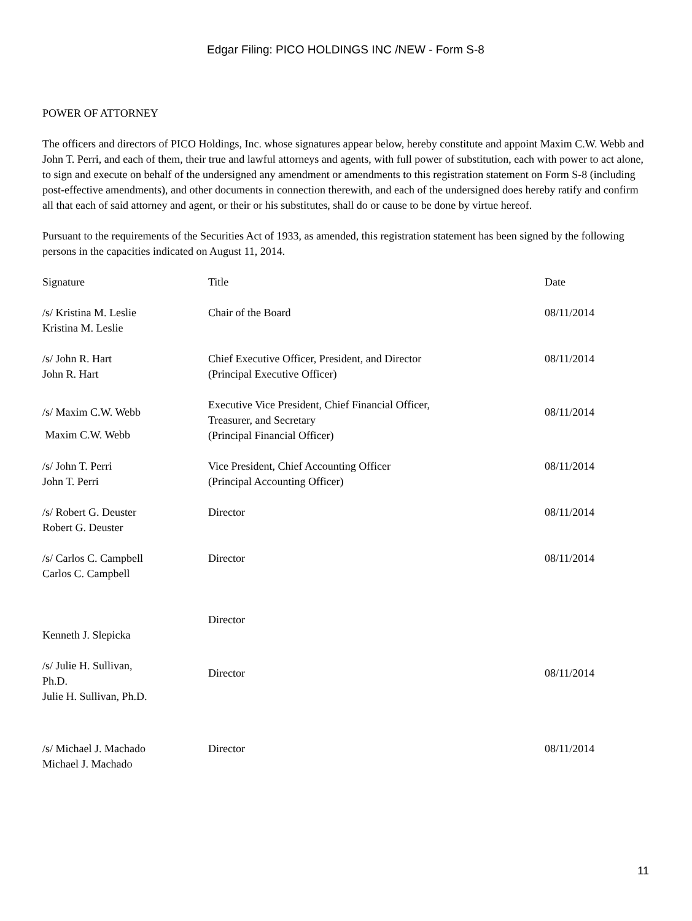Edgar Filing: PICO HOLDINGS INC /NEW - Form S-8
POWER OF ATTORNEY
The officers and directors of PICO Holdings, Inc. whose signatures appear below, hereby constitute and appoint Maxim C.W. Webb and John T. Perri, and each of them, their true and lawful attorneys and agents, with full power of substitution, each with power to act alone, to sign and execute on behalf of the undersigned any amendment or amendments to this registration statement on Form S-8 (including post-effective amendments), and other documents in connection therewith, and each of the undersigned does hereby ratify and confirm all that each of said attorney and agent, or their or his substitutes, shall do or cause to be done by virtue hereof.
Pursuant to the requirements of the Securities Act of 1933, as amended, this registration statement has been signed by the following persons in the capacities indicated on August 11, 2014.
| Signature | Title | Date |
| /s/ Kristina M. Leslie Kristina M. Leslie | Chair of the Board | 08/11/2014 |
| /s/ John R. Hart John R. Hart | Chief Executive Officer, President, and Director (Principal Executive Officer) | 08/11/2014 |
| /s/ Maxim C.W. Webb Maxim C.W. Webb | Executive Vice President, Chief Financial Officer, Treasurer, and Secretary (Principal Financial Officer) | 08/11/2014 |
| /s/ John T. Perri John T. Perri | Vice President, Chief Accounting Officer (Principal Accounting Officer) | 08/11/2014 |
| /s/ Robert G. Deuster Robert G. Deuster | Director | 08/11/2014 |
| /s/ Carlos C. Campbell Carlos C. Campbell | Director | 08/11/2014 |
| Kenneth J. Slepicka | Director | |
| /s/ Julie H. Sullivan, Ph.D. Julie H. Sullivan, Ph.D. | Director | 08/11/2014 |
| /s/ Michael J. Machado Michael J. Machado | Director | 08/11/2014 |
11